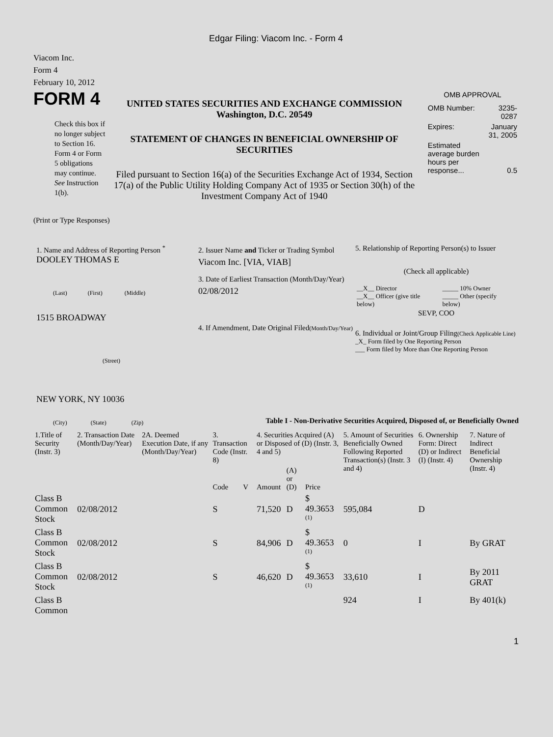Edgar Filing: Viacom Inc. - Form 4
Viacom Inc.
Form 4
February 10, 2012
FORM 4
Check this box if no longer subject to Section 16. Form 4 or Form 5 obligations may continue. See Instruction 1(b).
UNITED STATES SECURITIES AND EXCHANGE COMMISSION
Washington, D.C. 20549
STATEMENT OF CHANGES IN BENEFICIAL OWNERSHIP OF SECURITIES
Filed pursuant to Section 16(a) of the Securities Exchange Act of 1934, Section 17(a) of the Public Utility Holding Company Act of 1935 or Section 30(h) of the Investment Company Act of 1940
OMB APPROVAL
| OMB Number: | 3235-0287 |
| Expires: | January 31, 2005 |
| Estimated average burden hours per response... | 0.5 |
(Print or Type Responses)
1. Name and Address of Reporting Person <sup>*</sup>
DOOLEY THOMAS E
(Last) (First) (Middle)
1515 BROADWAY
(Street)
NEW YORK, NY 10036
(City) (State) (Zip)
2. Issuer Name and Ticker or Trading Symbol
Viacom Inc. [VIA, VIAB]
3. Date of Earliest Transaction (Month/Day/Year)
02/08/2012
4. If Amendment, Date Original Filed(Month/Day/Year)
5. Relationship of Reporting Person(s) to Issuer
(Check all applicable)
| __X__ Director __X__ Officer (give title below) | _____ 10% Owner _____ Other (specify below) |
SEVP, COO
6. Individual or Joint/Group Filing(Check Applicable Line)
_X_ Form filed by One Reporting Person
___ Form filed by More than One Reporting Person
Table I - Non-Derivative Securities Acquired, Disposed of, or Beneficially Owned
| 1.Title of Security (Instr. 3) | 2. Transaction Date (Month/Day/Year) | 2A. Deemed Execution Date, if any (Month/Day/Year) | 3. Transaction Code (Instr. 8) | | 4. Securities Acquired (A) or Disposed of (D) (Instr. 3, 4 and 5) | | | 5. Amount of Securities Beneficially Owned Following Reported Transaction(s) (Instr. 3 and 4) | 6. Ownership Form: Direct (D) or Indirect (I) (Instr. 4) | 7. Nature of Indirect Beneficial Ownership (Instr. 4) |
| --- | --- | --- | --- | --- | --- | --- | --- | --- | --- | --- |
| | | | Code | V | Amount | (A) or (D) | Price | | | |
| Class B Common Stock | 02/08/2012 | | S | | 71,520 | D | $ 49.3653 <sup>(1)</sup> | 595,084 | D | |
| Class B Common Stock | 02/08/2012 | | S | | 84,906 | D | $ 49.3653 <sup>(1)</sup> | 0 | I | By GRAT |
| Class B Common Stock | 02/08/2012 | | S | | 46,620 | D | $ 49.3653 <sup>(1)</sup> | 33,610 | I | By 2011 GRAT |
| Class B Common | | | | | | | | 924 | I | By 401(k) |
1